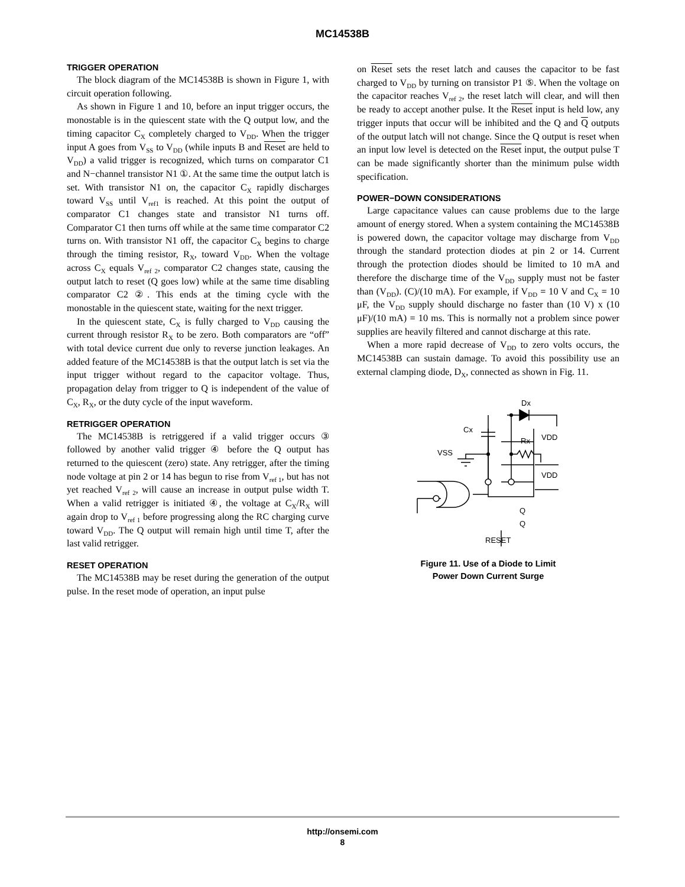MC14538B
TRIGGER OPERATION
The block diagram of the MC14538B is shown in Figure 1, with circuit operation following.
As shown in Figure 1 and 10, before an input trigger occurs, the monostable is in the quiescent state with the Q output low, and the timing capacitor C<sub>X</sub> completely charged to V<sub>DD</sub>. When the trigger input A goes from V<sub>SS</sub> to V<sub>DD</sub> (while inputs B and Reset are held to V<sub>DD</sub>) a valid trigger is recognized, which turns on comparator C1 and N−channel transistor N1 ①. At the same time the output latch is set. With transistor N1 on, the capacitor C<sub>X</sub> rapidly discharges toward V<sub>SS</sub> until V<sub>ref1</sub> is reached. At this point the output of comparator C1 changes state and transistor N1 turns off. Comparator C1 then turns off while at the same time comparator C2 turns on. With transistor N1 off, the capacitor C<sub>X</sub> begins to charge through the timing resistor, R<sub>X</sub>, toward V<sub>DD</sub>. When the voltage across C<sub>X</sub> equals V<sub>ref 2</sub>, comparator C2 changes state, causing the output latch to reset (Q goes low) while at the same time disabling comparator C2 ②. This ends at the timing cycle with the monostable in the quiescent state, waiting for the next trigger.
In the quiescent state, C<sub>X</sub> is fully charged to V<sub>DD</sub> causing the current through resistor R<sub>X</sub> to be zero. Both comparators are “off” with total device current due only to reverse junction leakages. An added feature of the MC14538B is that the output latch is set via the input trigger without regard to the capacitor voltage. Thus, propagation delay from trigger to Q is independent of the value of C<sub>X</sub>, R<sub>X</sub>, or the duty cycle of the input waveform.
RETRIGGER OPERATION
The MC14538B is retriggered if a valid trigger occurs ③ followed by another valid trigger ④ before the Q output has returned to the quiescent (zero) state. Any retrigger, after the timing node voltage at pin 2 or 14 has begun to rise from V<sub>ref 1</sub>, but has not yet reached V<sub>ref 2</sub>, will cause an increase in output pulse width T. When a valid retrigger is initiated ④, the voltage at C<sub>X</sub>/R<sub>X</sub> will again drop to V<sub>ref 1</sub> before progressing along the RC charging curve toward V<sub>DD</sub>. The Q output will remain high until time T, after the last valid retrigger.
RESET OPERATION
The MC14538B may be reset during the generation of the output pulse. In the reset mode of operation, an input pulse
on Reset sets the reset latch and causes the capacitor to be fast charged to V<sub>DD</sub> by turning on transistor P1 ⑤. When the voltage on the capacitor reaches V<sub>ref 2</sub>, the reset latch will clear, and will then be ready to accept another pulse. It the Reset input is held low, any trigger inputs that occur will be inhibited and the Q and Q outputs of the output latch will not change. Since the Q output is reset when an input low level is detected on the Reset input, the output pulse T can be made significantly shorter than the minimum pulse width specification.
POWER−DOWN CONSIDERATIONS
Large capacitance values can cause problems due to the large amount of energy stored. When a system containing the MC14538B is powered down, the capacitor voltage may discharge from V<sub>DD</sub> through the standard protection diodes at pin 2 or 14. Current through the protection diodes should be limited to 10 mA and therefore the discharge time of the V<sub>DD</sub> supply must not be faster than (V<sub>DD</sub>). (C)/(10 mA). For example, if V<sub>DD</sub> = 10 V and C<sub>X</sub> = 10 μF, the V<sub>DD</sub> supply should discharge no faster than (10 V) x (10 μF)/(10 mA) = 10 ms. This is normally not a problem since power supplies are heavily filtered and cannot discharge at this rate.
When a more rapid decrease of V<sub>DD</sub> to zero volts occurs, the MC14538B can sustain damage. To avoid this possibility use an external clamping diode, D<sub>X</sub>, connected as shown in Fig. 11.
Dx
Cx
VDD
Rx
VSS
VDD
Q
Q
RESET
Figure 11. Use of a Diode to Limit
Power Down Current Surge
http://onsemi.com
8